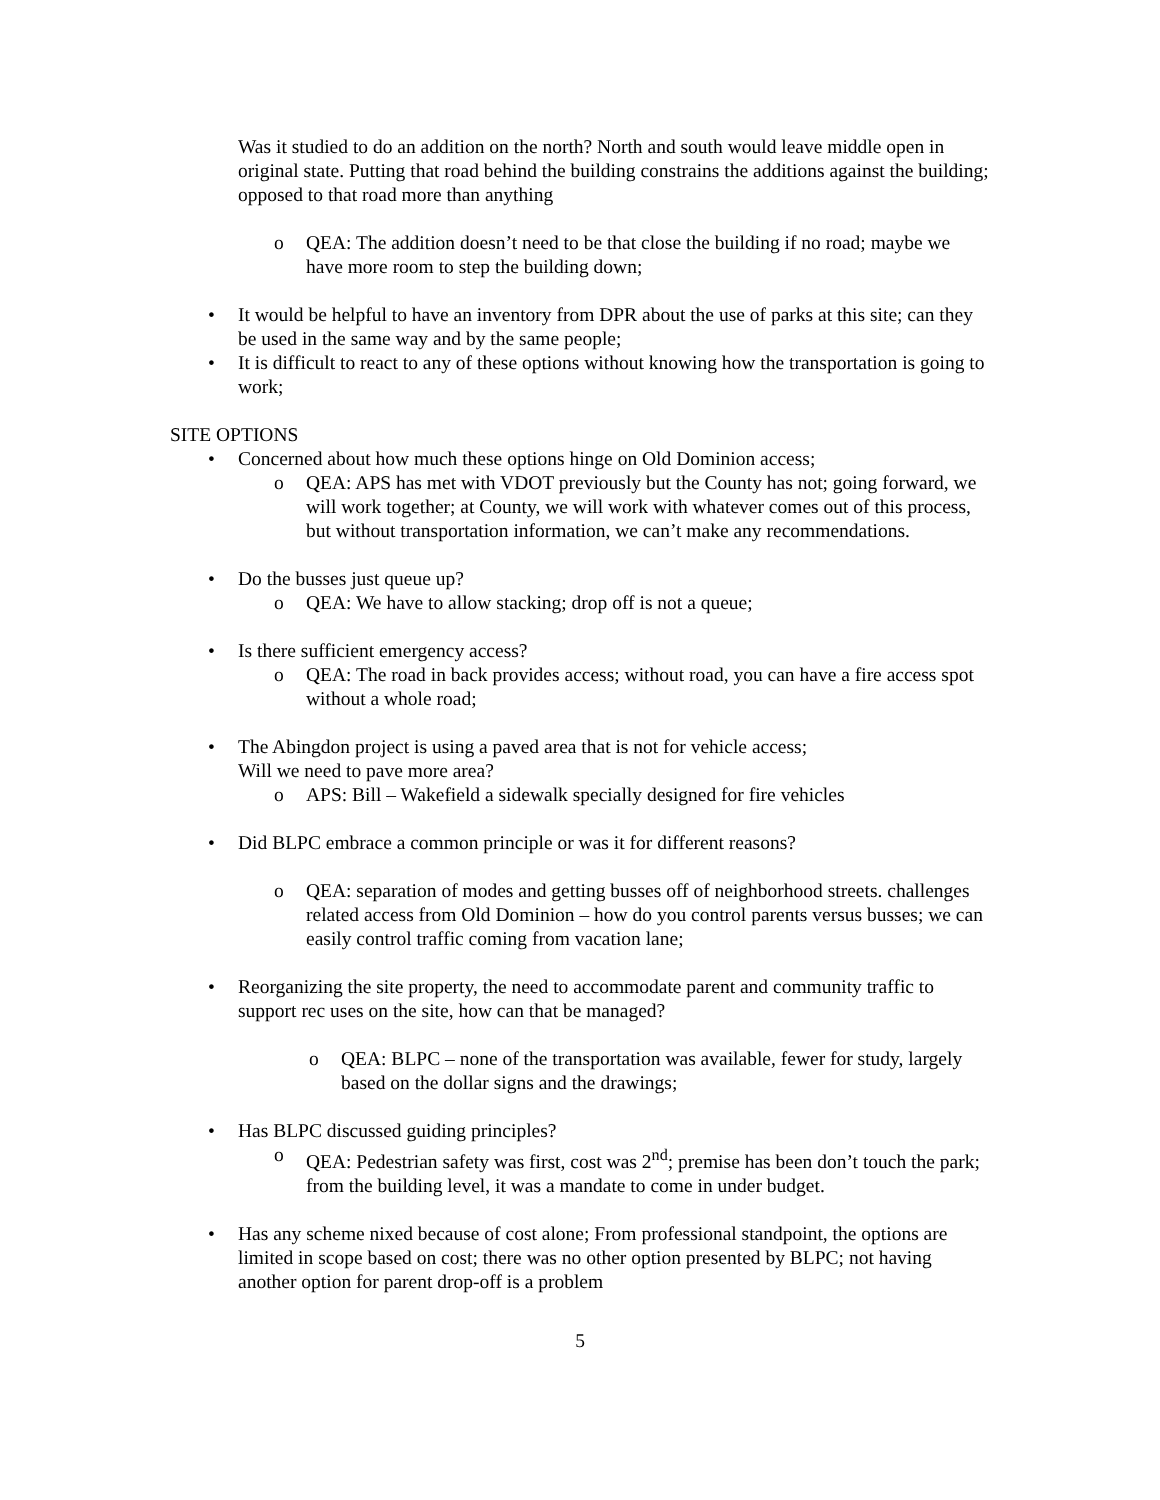Was it studied to do an addition on the north? North and south would leave middle open in original state. Putting that road behind the building constrains the additions against the building; opposed to that road more than anything
o QEA: The addition doesn’t need to be that close the building if no road; maybe we have more room to step the building down;
• It would be helpful to have an inventory from DPR about the use of parks at this site; can they be used in the same way and by the same people;
• It is difficult to react to any of these options without knowing how the transportation is going to work;
SITE OPTIONS
• Concerned about how much these options hinge on Old Dominion access;
o QEA: APS has met with VDOT previously but the County has not; going forward, we will work together; at County, we will work with whatever comes out of this process, but without transportation information, we can’t make any recommendations.
• Do the busses just queue up?
o QEA: We have to allow stacking; drop off is not a queue;
• Is there sufficient emergency access?
o QEA: The road in back provides access; without road, you can have a fire access spot without a whole road;
• The Abingdon project is using a paved area that is not for vehicle access;
Will we need to pave more area?
o APS: Bill – Wakefield a sidewalk specially designed for fire vehicles
• Did BLPC embrace a common principle or was it for different reasons?
o QEA: separation of modes and getting busses off of neighborhood streets. challenges related access from Old Dominion – how do you control parents versus busses; we can easily control traffic coming from vacation lane;
• Reorganizing the site property, the need to accommodate parent and community traffic to support rec uses on the site, how can that be managed?
o QEA: BLPC – none of the transportation was available, fewer for study, largely based on the dollar signs and the drawings;
• Has BLPC discussed guiding principles?
o QEA: Pedestrian safety was first, cost was 2<sup>nd</sup>; premise has been don’t touch the park; from the building level, it was a mandate to come in under budget.
• Has any scheme nixed because of cost alone; From professional standpoint, the options are limited in scope based on cost; there was no other option presented by BLPC; not having another option for parent drop-off is a problem
5